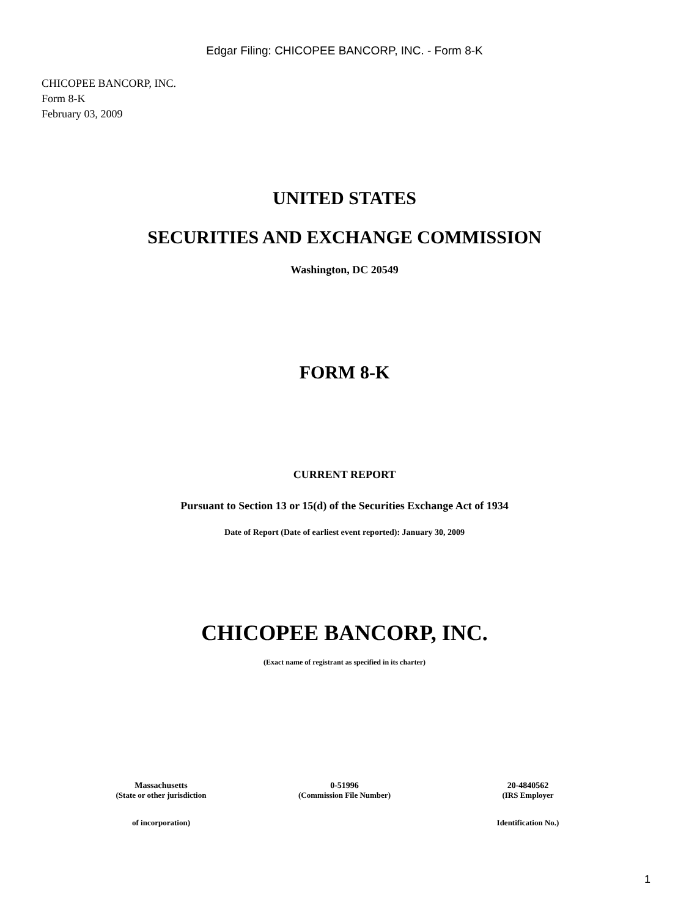Edgar Filing: CHICOPEE BANCORP, INC. - Form 8-K
CHICOPEE BANCORP, INC.
Form 8-K
February 03, 2009
UNITED STATES
SECURITIES AND EXCHANGE COMMISSION
Washington, DC 20549
FORM 8-K
CURRENT REPORT
Pursuant to Section 13 or 15(d) of the Securities Exchange Act of 1934
Date of Report (Date of earliest event reported): January 30, 2009
CHICOPEE BANCORP, INC.
(Exact name of registrant as specified in its charter)
| Massachusetts (State or other jurisdiction | 0-51996 (Commission File Number) | 20-4840562 (IRS Employer |
| of incorporation) | | Identification No.) |
1